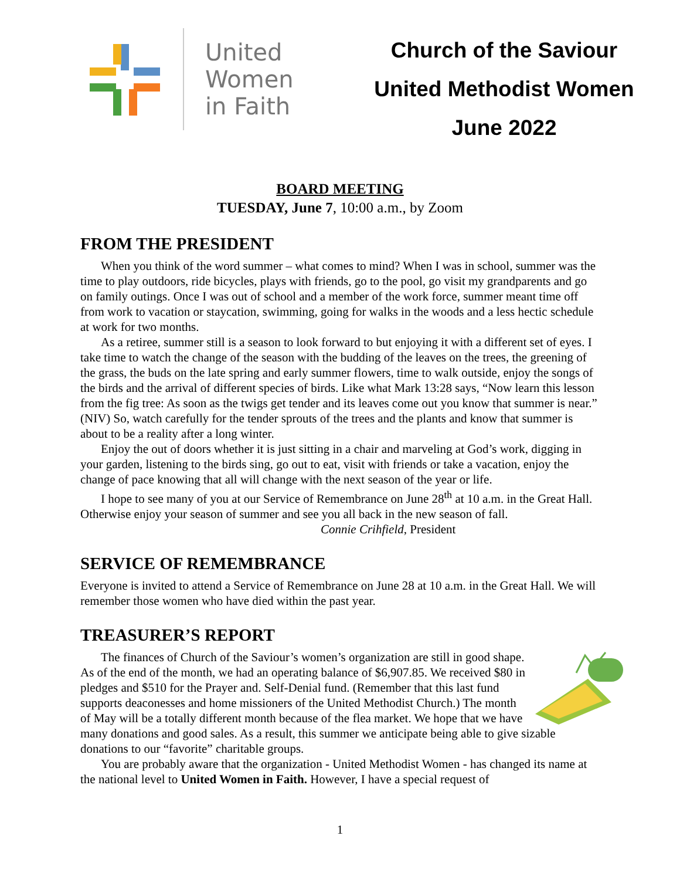United
Women
in Faith
Church of the Saviour
United Methodist Women
June 2022
BOARD MEETING
TUESDAY, June 7, 10:00 a.m., by Zoom
FROM THE PRESIDENT
When you think of the word summer – what comes to mind? When I was in school, summer was the time to play outdoors, ride bicycles, plays with friends, go to the pool, go visit my grandparents and go on family outings. Once I was out of school and a member of the work force, summer meant time off from work to vacation or staycation, swimming, going for walks in the woods and a less hectic schedule at work for two months.
As a retiree, summer still is a season to look forward to but enjoying it with a different set of eyes. I take time to watch the change of the season with the budding of the leaves on the trees, the greening of the grass, the buds on the late spring and early summer flowers, time to walk outside, enjoy the songs of the birds and the arrival of different species of birds. Like what Mark 13:28 says, “Now learn this lesson from the fig tree: As soon as the twigs get tender and its leaves come out you know that summer is near.” (NIV) So, watch carefully for the tender sprouts of the trees and the plants and know that summer is about to be a reality after a long winter.
Enjoy the out of doors whether it is just sitting in a chair and marveling at God’s work, digging in your garden, listening to the birds sing, go out to eat, visit with friends or take a vacation, enjoy the change of pace knowing that all will change with the next season of the year or life.
I hope to see many of you at our Service of Remembrance on June 28<sup>th</sup> at 10 a.m. in the Great Hall. Otherwise enjoy your season of summer and see you all back in the new season of fall.
Connie Crihfield, President
SERVICE OF REMEMBRANCE
Everyone is invited to attend a Service of Remembrance on June 28 at 10 a.m. in the Great Hall. We will remember those women who have died within the past year.
TREASURER’S REPORT
The finances of Church of the Saviour’s women’s organization are still in good shape. As of the end of the month, we had an operating balance of $6,907.85. We received $80 in pledges and $510 for the Prayer and. Self-Denial fund. (Remember that this last fund supports deaconesses and home missioners of the United Methodist Church.) The month of May will be a totally different month because of the flea market. We hope that we have many donations and good sales. As a result, this summer we anticipate being able to give sizable donations to our “favorite” charitable groups.
You are probably aware that the organization - United Methodist Women - has changed its name at the national level to United Women in Faith. However, I have a special request of
1